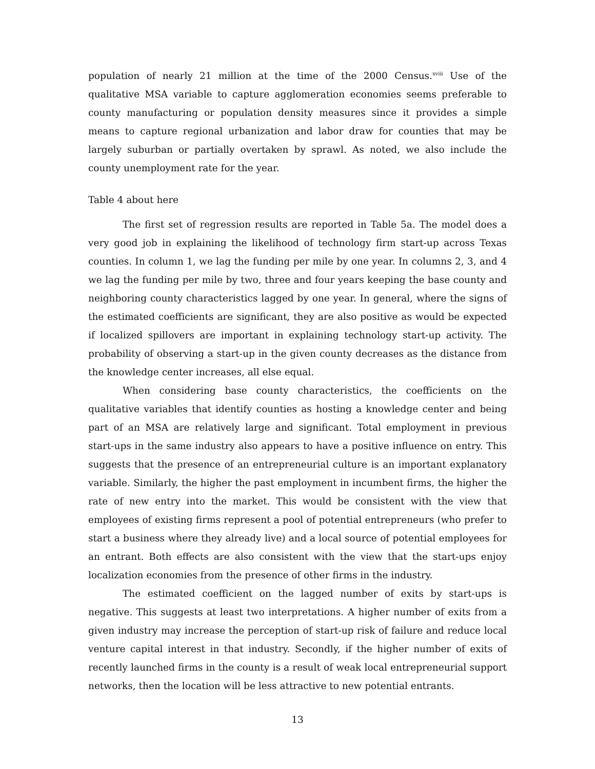population of nearly 21 million at the time of the 2000 Census.<sup>xviii</sup> Use of the qualitative MSA variable to capture agglomeration economies seems preferable to county manufacturing or population density measures since it provides a simple means to capture regional urbanization and labor draw for counties that may be largely suburban or partially overtaken by sprawl. As noted, we also include the county unemployment rate for the year.
Table 4 about here
The first set of regression results are reported in Table 5a. The model does a very good job in explaining the likelihood of technology firm start-up across Texas counties. In column 1, we lag the funding per mile by one year. In columns 2, 3, and 4 we lag the funding per mile by two, three and four years keeping the base county and neighboring county characteristics lagged by one year. In general, where the signs of the estimated coefficients are significant, they are also positive as would be expected if localized spillovers are important in explaining technology start-up activity. The probability of observing a start-up in the given county decreases as the distance from the knowledge center increases, all else equal.
When considering base county characteristics, the coefficients on the qualitative variables that identify counties as hosting a knowledge center and being part of an MSA are relatively large and significant. Total employment in previous start-ups in the same industry also appears to have a positive influence on entry. This suggests that the presence of an entrepreneurial culture is an important explanatory variable. Similarly, the higher the past employment in incumbent firms, the higher the rate of new entry into the market. This would be consistent with the view that employees of existing firms represent a pool of potential entrepreneurs (who prefer to start a business where they already live) and a local source of potential employees for an entrant. Both effects are also consistent with the view that the start-ups enjoy localization economies from the presence of other firms in the industry.
The estimated coefficient on the lagged number of exits by start-ups is negative. This suggests at least two interpretations. A higher number of exits from a given industry may increase the perception of start-up risk of failure and reduce local venture capital interest in that industry. Secondly, if the higher number of exits of recently launched firms in the county is a result of weak local entrepreneurial support networks, then the location will be less attractive to new potential entrants.
13